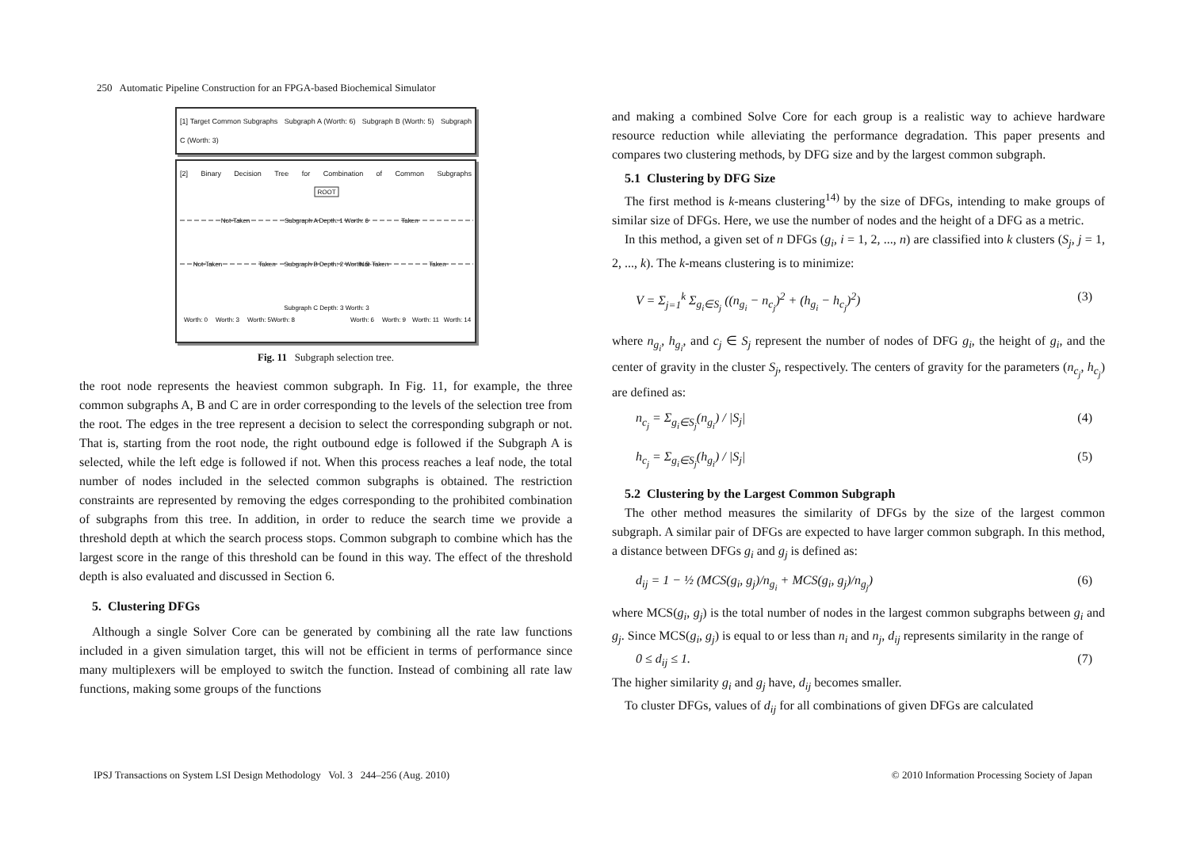250 Automatic Pipeline Construction for an FPGA-based Biochemical Simulator
[1] Target Common Subgraphs Subgraph A (Worth: 6) Subgraph B (Worth: 5) Subgraph C (Worth: 3)
[2] Binary Decision Tree for Combination of Common Subgraphs
ROOT
Subgraph A Depth: 1 Worth: 6
Subgraph B Depth: 2 Worth: 5
Subgraph C Depth: 3 Worth: 3
Not-Taken
Taken
Not-Taken
Taken
Not-Taken
Taken
Worth: 0
Worth: 3
Worth: 5
Worth: 8
Worth: 6
Worth: 9
Worth: 11
Worth: 14
Fig. 11 Subgraph selection tree.
the root node represents the heaviest common subgraph. In Fig. 11, for example, the three common subgraphs A, B and C are in order corresponding to the levels of the selection tree from the root. The edges in the tree represent a decision to select the corresponding subgraph or not. That is, starting from the root node, the right outbound edge is followed if the Subgraph A is selected, while the left edge is followed if not. When this process reaches a leaf node, the total number of nodes included in the selected common subgraphs is obtained. The restriction constraints are represented by removing the edges corresponding to the prohibited combination of subgraphs from this tree. In addition, in order to reduce the search time we provide a threshold depth at which the search process stops. Common subgraph to combine which has the largest score in the range of this threshold can be found in this way. The effect of the threshold depth is also evaluated and discussed in Section 6.
5. Clustering DFGs
Although a single Solver Core can be generated by combining all the rate law functions included in a given simulation target, this will not be efficient in terms of performance since many multiplexers will be employed to switch the function. Instead of combining all rate law functions, making some groups of the functions
and making a combined Solve Core for each group is a realistic way to achieve hardware resource reduction while alleviating the performance degradation. This paper presents and compares two clustering methods, by DFG size and by the largest common subgraph.
5.1 Clustering by DFG Size
The first method is k-means clustering<sup>14)</sup> by the size of DFGs, intending to make groups of similar size of DFGs. Here, we use the number of nodes and the height of a DFG as a metric.
In this method, a given set of n DFGs (g<sub>i</sub>, i = 1, 2, ..., n) are classified into k clusters (S<sub>j</sub>, j = 1, 2, ..., k). The k-means clustering is to minimize:
V = Σ<sub>j=1</sub><sup>k</sup> Σ<sub>g<sub>i</sub>∈S<sub>j</sub></sub> ((n<sub>g<sub>i</sub></sub> − n<sub>c<sub>j</sub></sub>)<sup>2</sup> + (h<sub>g<sub>i</sub></sub> − h<sub>c<sub>j</sub></sub>)<sup>2</sup>) (3)
where n<sub>g<sub>i</sub></sub>, h<sub>g<sub>i</sub></sub>, and c<sub>j</sub> ∈ S<sub>j</sub> represent the number of nodes of DFG g<sub>i</sub>, the height of g<sub>i</sub>, and the center of gravity in the cluster S<sub>j</sub>, respectively. The centers of gravity for the parameters (n<sub>c<sub>j</sub></sub>, h<sub>c<sub>j</sub></sub>) are defined as:
n<sub>c<sub>j</sub></sub> = Σ<sub>g<sub>i</sub>∈S<sub>j</sub></sub>(n<sub>g<sub>i</sub></sub>) / |S<sub>j</sub>| (4)
h<sub>c<sub>j</sub></sub> = Σ<sub>g<sub>i</sub>∈S<sub>j</sub></sub>(h<sub>g<sub>i</sub></sub>) / |S<sub>j</sub>| (5)
5.2 Clustering by the Largest Common Subgraph
The other method measures the similarity of DFGs by the size of the largest common subgraph. A similar pair of DFGs are expected to have larger common subgraph. In this method, a distance between DFGs g<sub>i</sub> and g<sub>j</sub> is defined as:
d<sub>ij</sub> = 1 − ½ (MCS(g<sub>i</sub>, g<sub>j</sub>)/n<sub>g<sub>i</sub></sub> + MCS(g<sub>i</sub>, g<sub>j</sub>)/n<sub>g<sub>j</sub></sub>) (6)
where MCS(g<sub>i</sub>, g<sub>j</sub>) is the total number of nodes in the largest common subgraphs between g<sub>i</sub> and g<sub>j</sub>. Since MCS(g<sub>i</sub>, g<sub>j</sub>) is equal to or less than n<sub>i</sub> and n<sub>j</sub>, d<sub>ij</sub> represents similarity in the range of
0 ≤ d<sub>ij</sub> ≤ 1. (7)
The higher similarity g<sub>i</sub> and g<sub>j</sub> have, d<sub>ij</sub> becomes smaller.
To cluster DFGs, values of d<sub>ij</sub> for all combinations of given DFGs are calculated
IPSJ Transactions on System LSI Design Methodology Vol. 3 244–256 (Aug. 2010)
© 2010 Information Processing Society of Japan